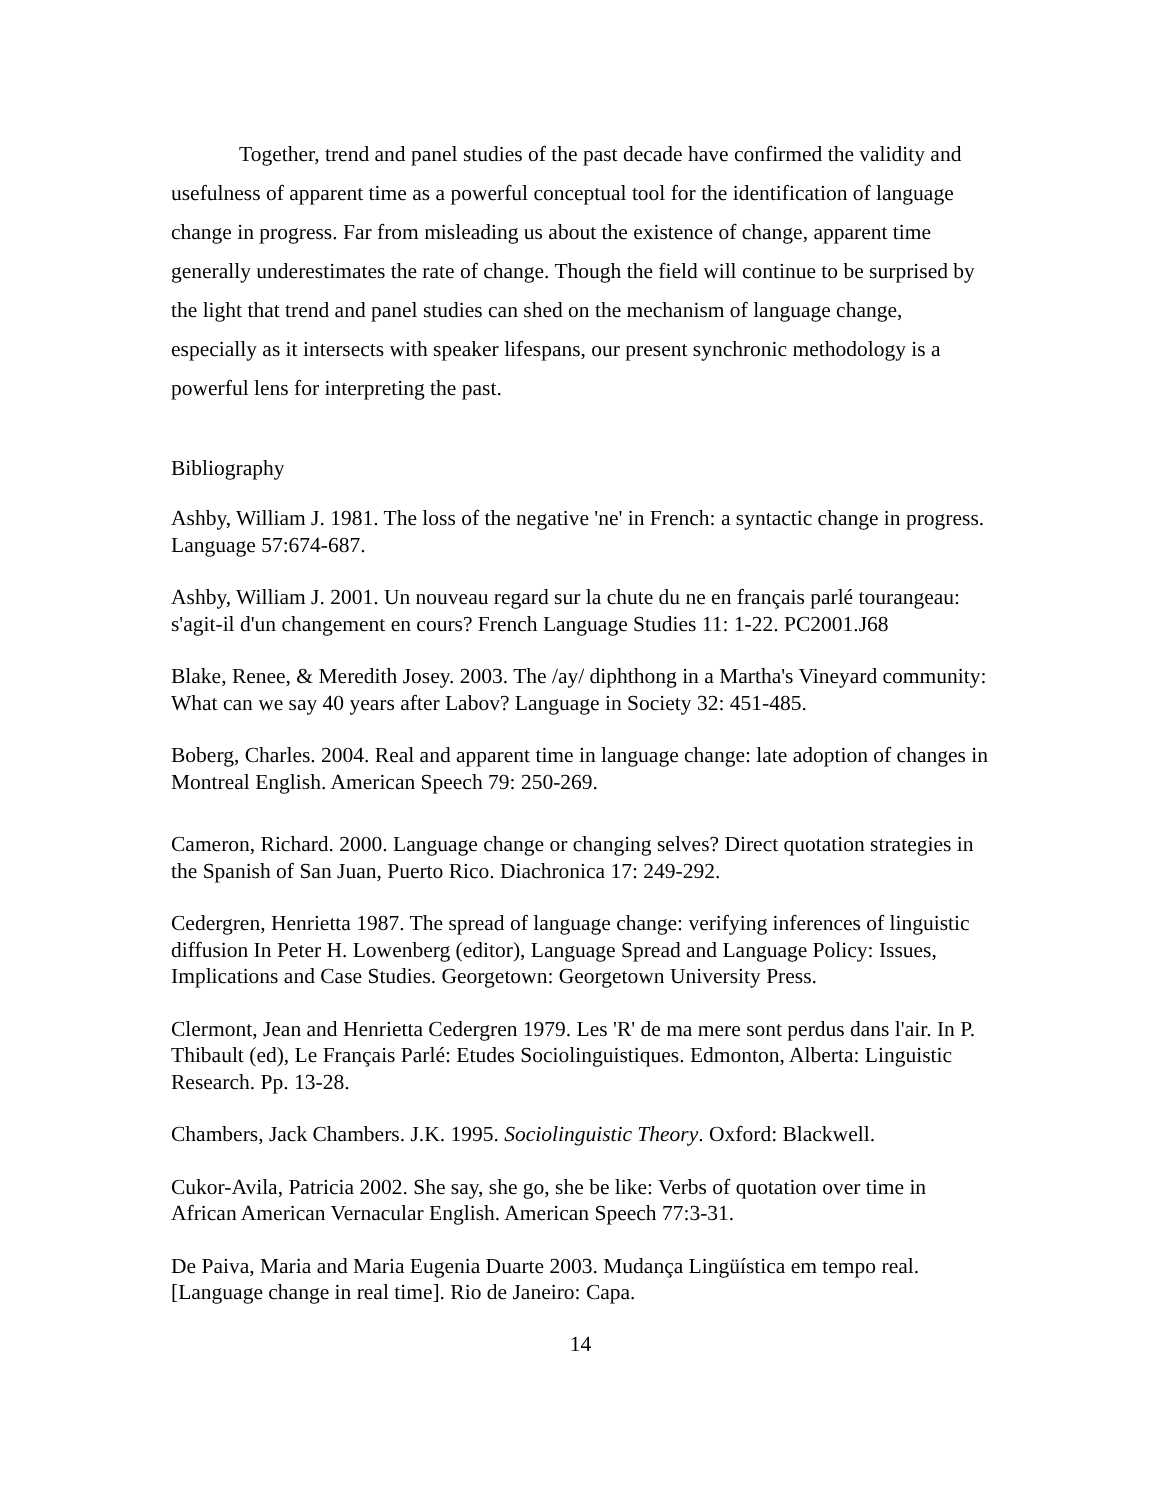Together, trend and panel studies of the past decade have confirmed the validity and usefulness of apparent time as a powerful conceptual tool for the identification of language change in progress. Far from misleading us about the existence of change, apparent time generally underestimates the rate of change. Though the field will continue to be surprised by the light that trend and panel studies can shed on the mechanism of language change, especially as it intersects with speaker lifespans, our present synchronic methodology is a powerful lens for interpreting the past.
Bibliography
Ashby, William J. 1981. The loss of the negative 'ne' in French: a syntactic change in progress. Language 57:674-687.
Ashby, William J. 2001. Un nouveau regard sur la chute du ne en français parlé tourangeau: s'agit-il d'un changement en cours? French Language Studies 11: 1-22. PC2001.J68
Blake, Renee, & Meredith Josey. 2003. The /ay/ diphthong in a Martha's Vineyard community: What can we say 40 years after Labov? Language in Society 32: 451-485.
Boberg, Charles. 2004. Real and apparent time in language change: late adoption of changes in Montreal English. American Speech 79: 250-269.
Cameron, Richard. 2000. Language change or changing selves? Direct quotation strategies in the Spanish of San Juan, Puerto Rico. Diachronica 17: 249-292.
Cedergren, Henrietta 1987. The spread of language change: verifying inferences of linguistic diffusion In Peter H. Lowenberg (editor), Language Spread and Language Policy: Issues, Implications and Case Studies. Georgetown: Georgetown University Press.
Clermont, Jean and Henrietta Cedergren 1979. Les 'R' de ma mere sont perdus dans l'air. In P. Thibault (ed), Le Français Parlé: Etudes Sociolinguistiques. Edmonton, Alberta: Linguistic Research. Pp. 13-28.
Chambers, Jack Chambers. J.K. 1995. Sociolinguistic Theory. Oxford: Blackwell.
Cukor-Avila, Patricia 2002. She say, she go, she be like: Verbs of quotation over time in African American Vernacular English. American Speech 77:3-31.
De Paiva, Maria and Maria Eugenia Duarte 2003. Mudança Lingüística em tempo real. [Language change in real time]. Rio de Janeiro: Capa.
14